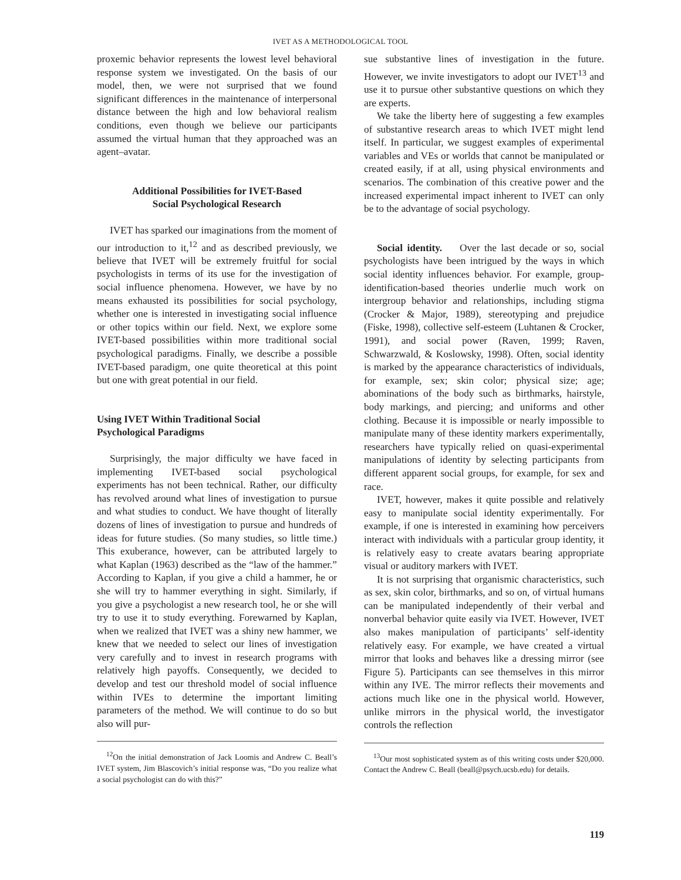IVET AS A METHODOLOGICAL TOOL
proxemic behavior represents the lowest level behavioral response system we investigated. On the basis of our model, then, we were not surprised that we found significant differences in the maintenance of interpersonal distance between the high and low behavioral realism conditions, even though we believe our participants assumed the virtual human that they approached was an agent–avatar.
Additional Possibilities for IVET-Based
Social Psychological Research
IVET has sparked our imaginations from the moment of our introduction to it,<sup>12</sup> and as described previously, we believe that IVET will be extremely fruitful for social psychologists in terms of its use for the investigation of social influence phenomena. However, we have by no means exhausted its possibilities for social psychology, whether one is interested in investigating social influence or other topics within our field. Next, we explore some IVET-based possibilities within more traditional social psychological paradigms. Finally, we describe a possible IVET-based paradigm, one quite theoretical at this point but one with great potential in our field.
Using IVET Within Traditional Social
Psychological Paradigms
Surprisingly, the major difficulty we have faced in implementing IVET-based social psychological experiments has not been technical. Rather, our difficulty has revolved around what lines of investigation to pursue and what studies to conduct. We have thought of literally dozens of lines of investigation to pursue and hundreds of ideas for future studies. (So many studies, so little time.) This exuberance, however, can be attributed largely to what Kaplan (1963) described as the “law of the hammer.” According to Kaplan, if you give a child a hammer, he or she will try to hammer everything in sight. Similarly, if you give a psychologist a new research tool, he or she will try to use it to study everything. Forewarned by Kaplan, when we realized that IVET was a shiny new hammer, we knew that we needed to select our lines of investigation very carefully and to invest in research programs with relatively high payoffs. Consequently, we decided to develop and test our threshold model of social influence within IVEs to determine the important limiting parameters of the method. We will continue to do so but also will pur-
<sup>12</sup> On the initial demonstration of Jack Loomis and Andrew C. Beall’s IVET system, Jim Blascovich’s initial response was, “Do you realize what a social psychologist can do with this?”
sue substantive lines of investigation in the future. However, we invite investigators to adopt our IVET<sup>13</sup> and use it to pursue other substantive questions on which they are experts.
We take the liberty here of suggesting a few examples of substantive research areas to which IVET might lend itself. In particular, we suggest examples of experimental variables and VEs or worlds that cannot be manipulated or created easily, if at all, using physical environments and scenarios. The combination of this creative power and the increased experimental impact inherent to IVET can only be to the advantage of social psychology.
Social identity. Over the last decade or so, social psychologists have been intrigued by the ways in which social identity influences behavior. For example, group-identification-based theories underlie much work on intergroup behavior and relationships, including stigma (Crocker & Major, 1989), stereotyping and prejudice (Fiske, 1998), collective self-esteem (Luhtanen & Crocker, 1991), and social power (Raven, 1999; Raven, Schwarzwald, & Koslowsky, 1998). Often, social identity is marked by the appearance characteristics of individuals, for example, sex; skin color; physical size; age; abominations of the body such as birthmarks, hairstyle, body markings, and piercing; and uniforms and other clothing. Because it is impossible or nearly impossible to manipulate many of these identity markers experimentally, researchers have typically relied on quasi-experimental manipulations of identity by selecting participants from different apparent social groups, for example, for sex and race.
IVET, however, makes it quite possible and relatively easy to manipulate social identity experimentally. For example, if one is interested in examining how perceivers interact with individuals with a particular group identity, it is relatively easy to create avatars bearing appropriate visual or auditory markers with IVET.
It is not surprising that organismic characteristics, such as sex, skin color, birthmarks, and so on, of virtual humans can be manipulated independently of their verbal and nonverbal behavior quite easily via IVET. However, IVET also makes manipulation of participants’ self-identity relatively easy. For example, we have created a virtual mirror that looks and behaves like a dressing mirror (see Figure 5). Participants can see themselves in this mirror within any IVE. The mirror reflects their movements and actions much like one in the physical world. However, unlike mirrors in the physical world, the investigator controls the reflection
<sup>13</sup> Our most sophisticated system as of this writing costs under $20,000. Contact the Andrew C. Beall (beall@psych.ucsb.edu) for details.
119